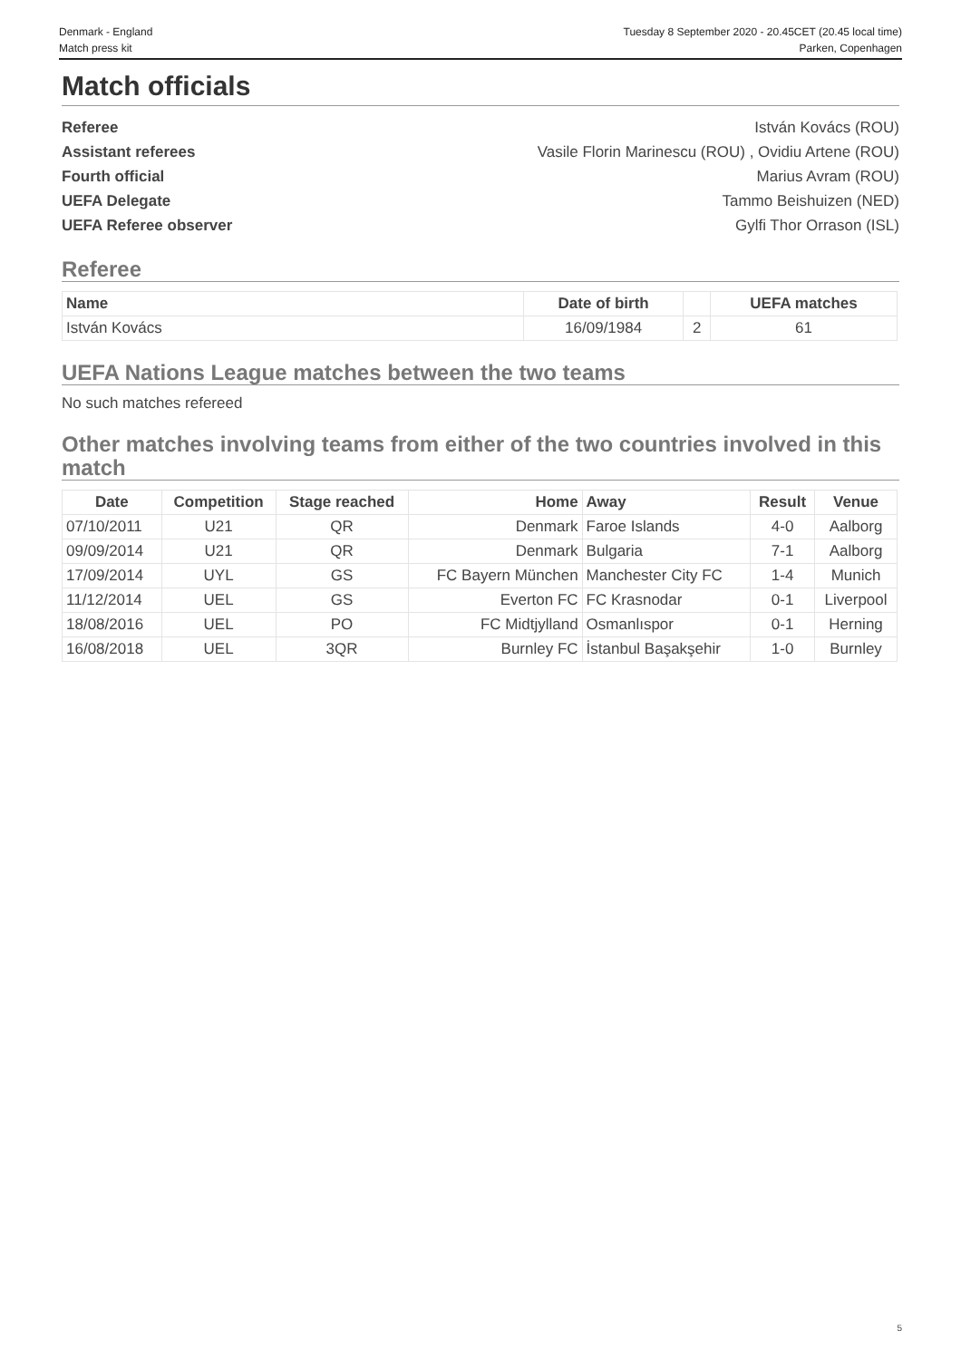Denmark - England
Match press kit
Tuesday 8 September 2020 - 20.45CET (20.45 local time)
Parken, Copenhagen
Match officials
Referee István Kovács (ROU)
Assistant referees Vasile Florin Marinescu (ROU) , Ovidiu Artene (ROU)
Fourth official Marius Avram (ROU)
UEFA Delegate Tammo Beishuizen (NED)
UEFA Referee observer Gylfi Thor Orrason (ISL)
Referee
| Name | Date of birth | | UEFA matches |
| --- | --- | --- | --- |
| István Kovács | 16/09/1984 | 2 | 61 |
UEFA Nations League matches between the two teams
No such matches refereed
Other matches involving teams from either of the two countries involved in this match
| Date | Competition | Stage reached | Home | Away | Result | Venue |
| --- | --- | --- | --- | --- | --- | --- |
| 07/10/2011 | U21 | QR | Denmark | Faroe Islands | 4-0 | Aalborg |
| 09/09/2014 | U21 | QR | Denmark | Bulgaria | 7-1 | Aalborg |
| 17/09/2014 | UYL | GS | FC Bayern München | Manchester City FC | 1-4 | Munich |
| 11/12/2014 | UEL | GS | Everton FC | FC Krasnodar | 0-1 | Liverpool |
| 18/08/2016 | UEL | PO | FC Midtjylland | Osmanlıspor | 0-1 | Herning |
| 16/08/2018 | UEL | 3QR | Burnley FC | İstanbul Başakşehir | 1-0 | Burnley |
5